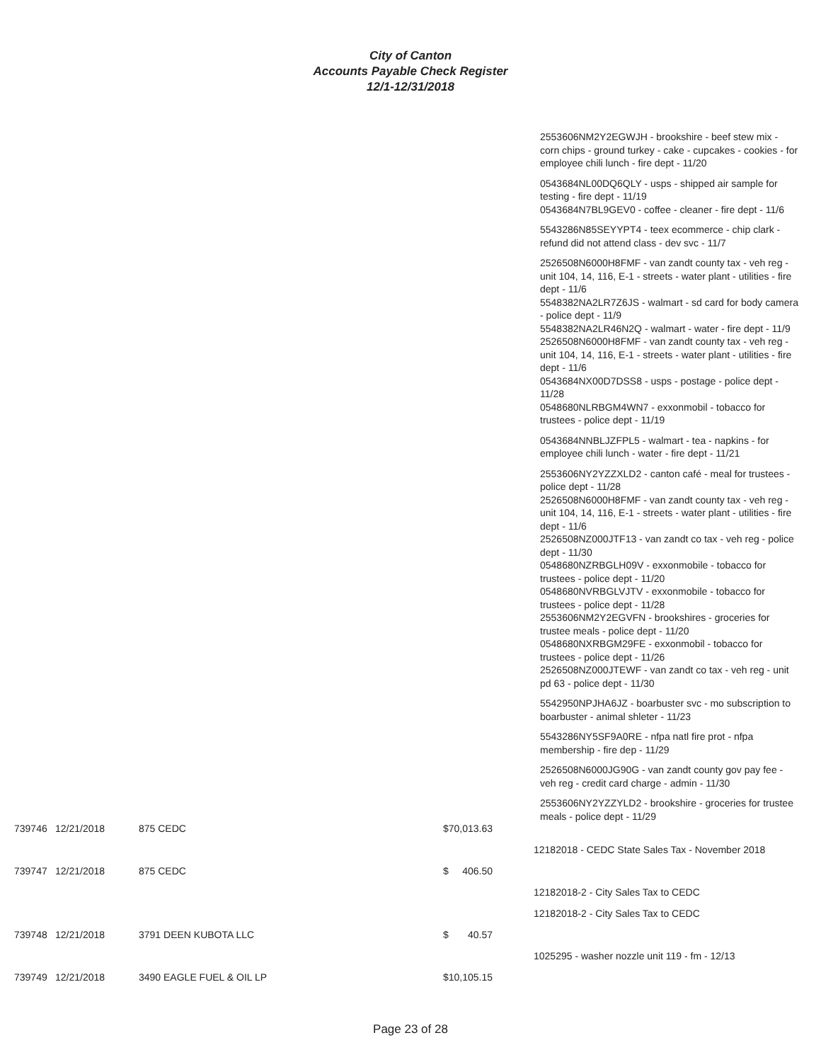City of Canton
Accounts Payable Check Register
12/1-12/31/2018
2553606NM2Y2EGWJH - brookshire - beef stew mix - corn chips - ground turkey - cake - cupcakes - cookies - for employee chili lunch - fire dept - 11/20
0543684NL00DQ6QLY - usps - shipped air sample for testing - fire dept - 11/19
0543684N7BL9GEV0 - coffee - cleaner - fire dept - 11/6
5543286N85SEYYPT4 - teex ecommerce - chip clark - refund did not attend class - dev svc - 11/7
2526508N6000H8FMF - van zandt county tax - veh reg - unit 104, 14, 116, E-1 - streets - water plant - utilities - fire dept - 11/6
5548382NA2LR7Z6JS - walmart - sd card for body camera - police dept - 11/9
5548382NA2LR46N2Q - walmart - water - fire dept - 11/9
2526508N6000H8FMF - van zandt county tax - veh reg - unit 104, 14, 116, E-1 - streets - water plant - utilities - fire dept - 11/6
0543684NX00D7DSS8 - usps - postage - police dept - 11/28
0548680NLRBGM4WN7 - exxonmobil - tobacco for trustees - police dept - 11/19
0543684NNBLJZFPL5 - walmart - tea - napkins - for employee chili lunch - water - fire dept - 11/21
2553606NY2YZZXLD2 - canton café - meal for trustees - police dept - 11/28
2526508N6000H8FMF - van zandt county tax - veh reg - unit 104, 14, 116, E-1 - streets - water plant - utilities - fire dept - 11/6
2526508NZ000JTF13 - van zandt co tax - veh reg - police dept - 11/30
0548680NZRBGLH09V - exxonmobile - tobacco for trustees - police dept - 11/20
0548680NVRBGLVJTV - exxonmobile - tobacco for trustees - police dept - 11/28
2553606NM2Y2EGVFN - brookshires - groceries for trustee meals - police dept - 11/20
0548680NXRBGM29FE - exxonmobil - tobacco for trustees - police dept - 11/26
2526508NZ000JTEWF - van zandt co tax - veh reg - unit pd 63 - police dept - 11/30
5542950NPJHA6JZ - boarbuster svc - mo subscription to boarbuster - animal shleter - 11/23
5543286NY5SF9A0RE - nfpa natl fire prot - nfpa membership - fire dep - 11/29
2526508N6000JG90G - van zandt county gov pay fee - veh reg - credit card charge - admin - 11/30
2553606NY2YZZYLD2 - brookshire - groceries for trustee meals - police dept - 11/29
| 739746 | 12/21/2018 | 875 CEDC | $70,013.63 | |
| | | | | 12182018 - CEDC State Sales Tax - November 2018 |
| 739747 | 12/21/2018 | 875 CEDC | $ 406.50 | |
| | | | | 12182018-2 - City Sales Tax to CEDC |
| | | | | 12182018-2 - City Sales Tax to CEDC |
| 739748 | 12/21/2018 | 3791 DEEN KUBOTA LLC | $ 40.57 | |
| | | | | 1025295 - washer nozzle unit 119 - fm - 12/13 |
| 739749 | 12/21/2018 | 3490 EAGLE FUEL & OIL LP | $10,105.15 | |
Page 23 of 28